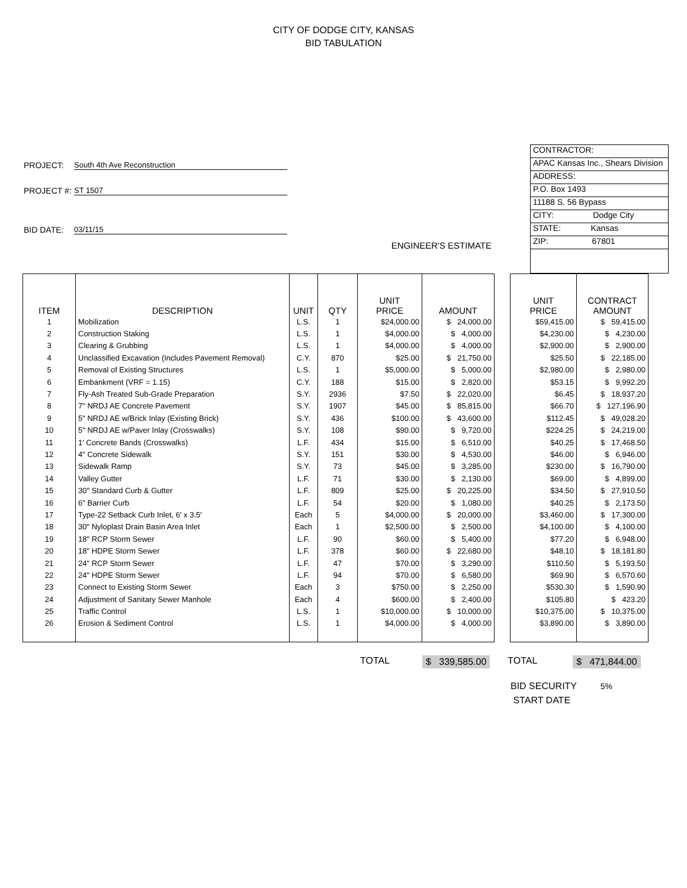CITY OF DODGE CITY, KANSAS
BID TABULATION
PROJECT: South 4th Ave Reconstruction
PROJECT #: ST 1507
BID DATE: 03/11/15
ENGINEER'S ESTIMATE
CONTRACTOR:
APAC Kansas Inc., Shears Division
ADDRESS:
P.O. Box 1493
11188 S. 56 Bypass
CITY: Dodge City
STATE: Kansas
ZIP: 67801
| ITEM | DESCRIPTION | UNIT | QTY | UNIT PRICE | AMOUNT |
| --- | --- | --- | --- | --- | --- |
| 1 | Mobilization | L.S. | 1 | $24,000.00 | $ 24,000.00 |
| 2 | Construction Staking | L.S. | 1 | $4,000.00 | $ 4,000.00 |
| 3 | Clearing & Grubbing | L.S. | 1 | $4,000.00 | $ 4,000.00 |
| 4 | Unclassified Excavation (Includes Pavement Removal) | C.Y. | 870 | $25.00 | $ 21,750.00 |
| 5 | Removal of Existing Structures | L.S. | 1 | $5,000.00 | $ 5,000.00 |
| 6 | Embankment (VRF = 1.15) | C.Y. | 188 | $15.00 | $ 2,820.00 |
| 7 | Fly-Ash Treated Sub-Grade Preparation | S.Y. | 2936 | $7.50 | $ 22,020.00 |
| 8 | 7" NRDJ AE Concrete Pavement | S.Y. | 1907 | $45.00 | $ 85,815.00 |
| 9 | 5" NRDJ AE w/Brick Inlay (Existing Brick) | S.Y. | 436 | $100.00 | $ 43,600.00 |
| 10 | 5" NRDJ AE w/Paver Inlay (Crosswalks) | S.Y. | 108 | $90.00 | $ 9,720.00 |
| 11 | 1' Concrete Bands (Crosswalks) | L.F. | 434 | $15.00 | $ 6,510.00 |
| 12 | 4" Concrete Sidewalk | S.Y. | 151 | $30.00 | $ 4,530.00 |
| 13 | Sidewalk Ramp | S.Y. | 73 | $45.00 | $ 3,285.00 |
| 14 | Valley Gutter | L.F. | 71 | $30.00 | $ 2,130.00 |
| 15 | 30" Standard Curb & Gutter | L.F. | 809 | $25.00 | $ 20,225.00 |
| 16 | 6" Barrier Curb | L.F. | 54 | $20.00 | $ 1,080.00 |
| 17 | Type-22 Setback Curb Inlet, 6' x 3.5' | Each | 5 | $4,000.00 | $ 20,000.00 |
| 18 | 30" Nyloplast Drain Basin Area Inlet | Each | 1 | $2,500.00 | $ 2,500.00 |
| 19 | 18" RCP Storm Sewer | L.F. | 90 | $60.00 | $ 5,400.00 |
| 20 | 18" HDPE Storm Sewer | L.F. | 378 | $60.00 | $ 22,680.00 |
| 21 | 24" RCP Storm Sewer | L.F. | 47 | $70.00 | $ 3,290.00 |
| 22 | 24" HDPE Storm Sewer | L.F. | 94 | $70.00 | $ 6,580.00 |
| 23 | Connect to Existing Storm Sewer | Each | 3 | $750.00 | $ 2,250.00 |
| 24 | Adjustment of Sanitary Sewer Manhole | Each | 4 | $600.00 | $ 2,400.00 |
| 25 | Traffic Control | L.S. | 1 | $10,000.00 | $ 10,000.00 |
| 26 | Erosion & Sediment Control | L.S. | 1 | $4,000.00 | $ 4,000.00 |
| UNIT PRICE | CONTRACT AMOUNT |
| --- | --- |
| $59,415.00 | $ 59,415.00 |
| $4,230.00 | $ 4,230.00 |
| $2,900.00 | $ 2,900.00 |
| $25.50 | $ 22,185.00 |
| $2,980.00 | $ 2,980.00 |
| $53.15 | $ 9,992.20 |
| $6.45 | $ 18,937.20 |
| $66.70 | $ 127,196.90 |
| $112.45 | $ 49,028.20 |
| $224.25 | $ 24,219.00 |
| $40.25 | $ 17,468.50 |
| $46.00 | $ 6,946.00 |
| $230.00 | $ 16,790.00 |
| $69.00 | $ 4,899.00 |
| $34.50 | $ 27,910.50 |
| $40.25 | $ 2,173.50 |
| $3,460.00 | $ 17,300.00 |
| $4,100.00 | $ 4,100.00 |
| $77.20 | $ 6,948.00 |
| $48.10 | $ 18,181.80 |
| $110.50 | $ 5,193.50 |
| $69.90 | $ 6,570.60 |
| $530.30 | $ 1,590.90 |
| $105.80 | $ 423.20 |
| $10,375.00 | $ 10,375.00 |
| $3,890.00 | $ 3,890.00 |
TOTAL $ 339,585.00 TOTAL $ 471,844.00
BID SECURITY 5%
START DATE